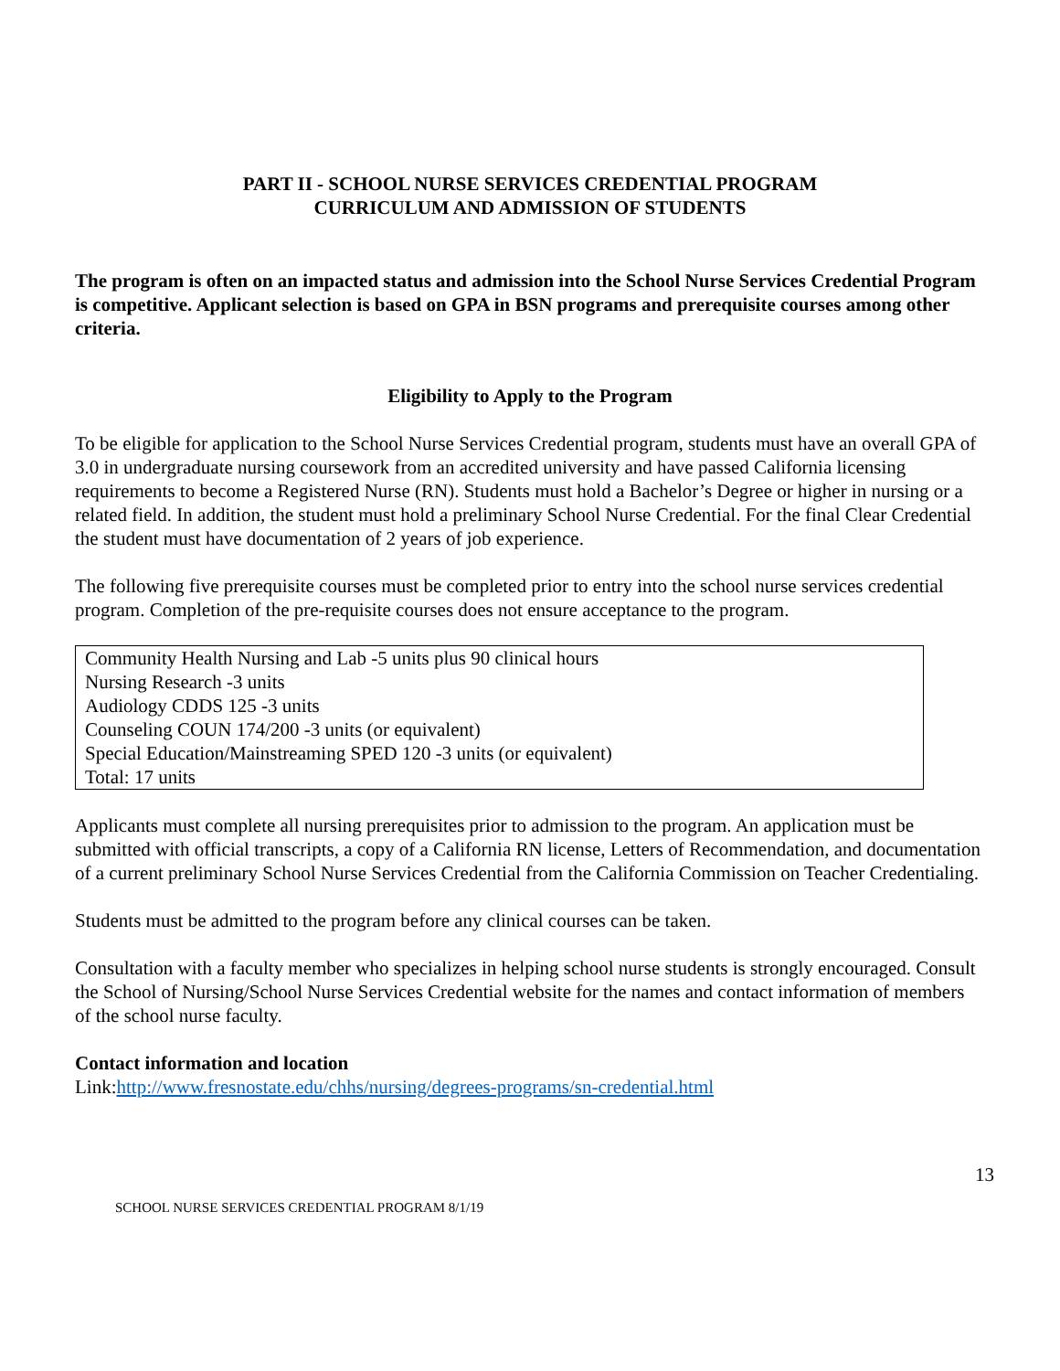PART II - SCHOOL NURSE SERVICES CREDENTIAL PROGRAM
CURRICULUM AND ADMISSION OF STUDENTS
The program is often on an impacted status and admission into the School Nurse Services Credential Program is competitive. Applicant selection is based on GPA in BSN programs and prerequisite courses among other criteria.
Eligibility to Apply to the Program
To be eligible for application to the School Nurse Services Credential program, students must have an overall GPA of 3.0 in undergraduate nursing coursework from an accredited university and have passed California licensing requirements to become a Registered Nurse (RN). Students must hold a Bachelor’s Degree or higher in nursing or a related field. In addition, the student must hold a preliminary School Nurse Credential. For the final Clear Credential the student must have documentation of 2 years of job experience.
The following five prerequisite courses must be completed prior to entry into the school nurse services credential program. Completion of the pre-requisite courses does not ensure acceptance to the program.
| Community Health Nursing and Lab -5 units plus 90 clinical hours |
| Nursing Research -3 units |
| Audiology CDDS 125 -3 units |
| Counseling COUN 174/200 -3 units (or equivalent) |
| Special Education/Mainstreaming SPED 120 -3 units (or equivalent) |
| Total: 17 units |
Applicants must complete all nursing prerequisites prior to admission to the program. An application must be submitted with official transcripts, a copy of a California RN license, Letters of Recommendation, and documentation of a current preliminary School Nurse Services Credential from the California Commission on Teacher Credentialing.
Students must be admitted to the program before any clinical courses can be taken.
Consultation with a faculty member who specializes in helping school nurse students is strongly encouraged. Consult the School of Nursing/School Nurse Services Credential website for the names and contact information of members of the school nurse faculty.
Contact information and location
Link:http://www.fresnostate.edu/chhs/nursing/degrees-programs/sn-credential.html
13
SCHOOL NURSE SERVICES CREDENTIAL PROGRAM 8/1/19